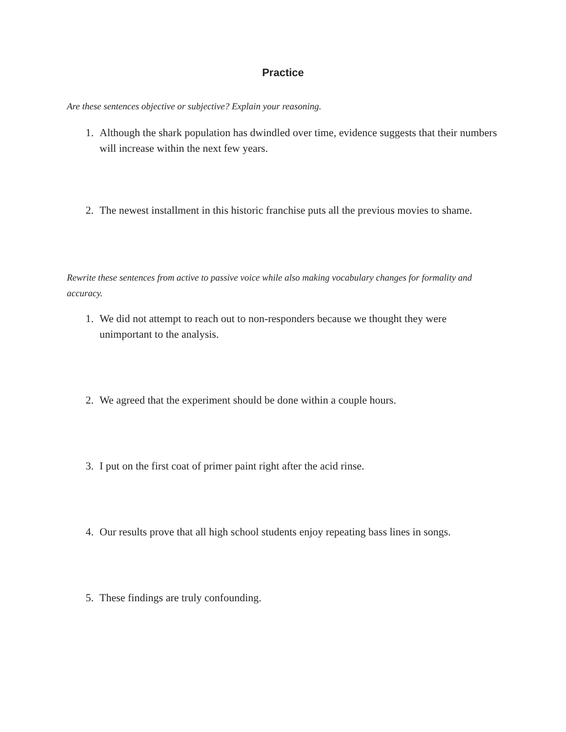Practice
Are these sentences objective or subjective? Explain your reasoning.
1. Although the shark population has dwindled over time, evidence suggests that their numbers will increase within the next few years.
2. The newest installment in this historic franchise puts all the previous movies to shame.
Rewrite these sentences from active to passive voice while also making vocabulary changes for formality and accuracy.
1. We did not attempt to reach out to non-responders because we thought they were unimportant to the analysis.
2. We agreed that the experiment should be done within a couple hours.
3. I put on the first coat of primer paint right after the acid rinse.
4. Our results prove that all high school students enjoy repeating bass lines in songs.
5. These findings are truly confounding.